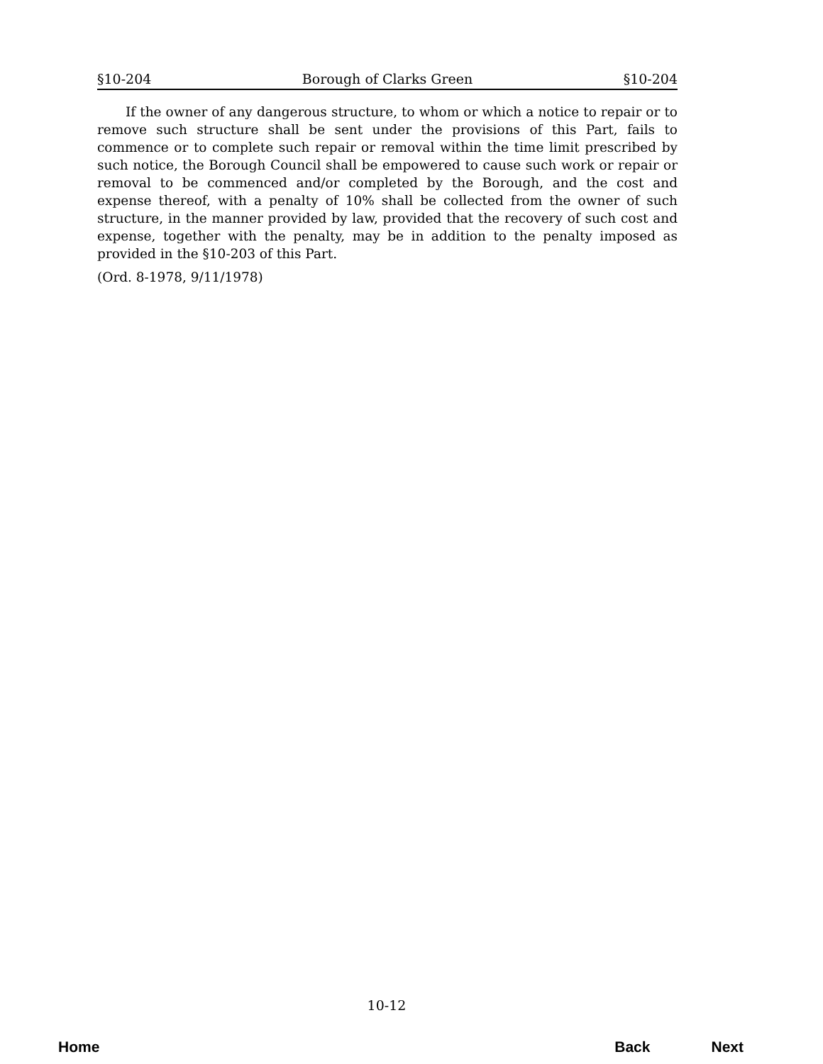§10-204 Borough of Clarks Green §10-204
If the owner of any dangerous structure, to whom or which a notice to repair or to remove such structure shall be sent under the provisions of this Part, fails to commence or to complete such repair or removal within the time limit prescribed by such notice, the Borough Council shall be empowered to cause such work or repair or removal to be commenced and/or completed by the Borough, and the cost and expense thereof, with a penalty of 10% shall be collected from the owner of such structure, in the manner provided by law, provided that the recovery of such cost and expense, together with the penalty, may be in addition to the penalty imposed as provided in the §10-203 of this Part.
(Ord. 8-1978, 9/11/1978)
10-12
Home Back Next